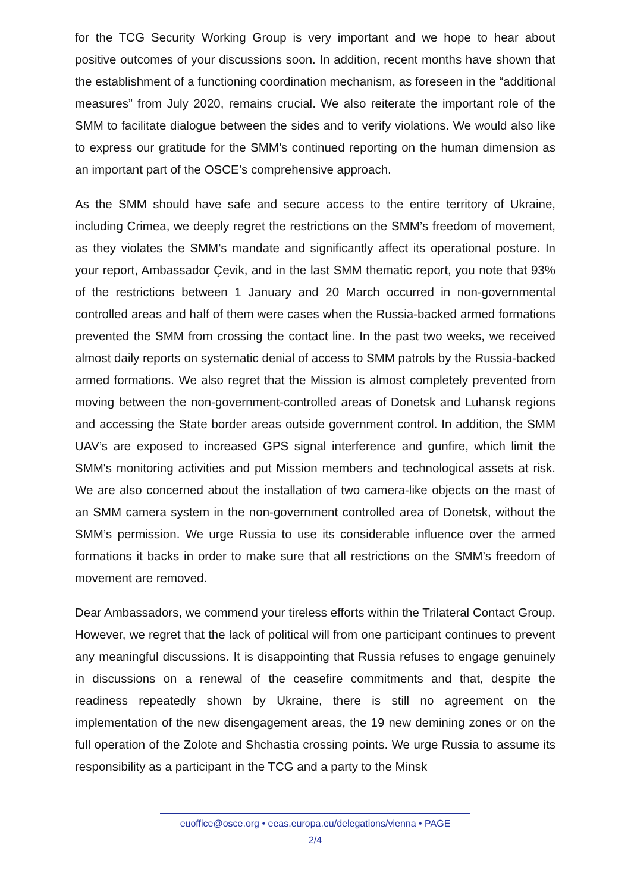for the TCG Security Working Group is very important and we hope to hear about positive outcomes of your discussions soon. In addition, recent months have shown that the establishment of a functioning coordination mechanism, as foreseen in the “additional measures” from July 2020, remains crucial. We also reiterate the important role of the SMM to facilitate dialogue between the sides and to verify violations. We would also like to express our gratitude for the SMM’s continued reporting on the human dimension as an important part of the OSCE’s comprehensive approach.
As the SMM should have safe and secure access to the entire territory of Ukraine, including Crimea, we deeply regret the restrictions on the SMM’s freedom of movement, as they violates the SMM’s mandate and significantly affect its operational posture. In your report, Ambassador Çevik, and in the last SMM thematic report, you note that 93% of the restrictions between 1 January and 20 March occurred in non-governmental controlled areas and half of them were cases when the Russia-backed armed formations prevented the SMM from crossing the contact line. In the past two weeks, we received almost daily reports on systematic denial of access to SMM patrols by the Russia-backed armed formations. We also regret that the Mission is almost completely prevented from moving between the non-government-controlled areas of Donetsk and Luhansk regions and accessing the State border areas outside government control. In addition, the SMM UAV’s are exposed to increased GPS signal interference and gunfire, which limit the SMM's monitoring activities and put Mission members and technological assets at risk. We are also concerned about the installation of two camera-like objects on the mast of an SMM camera system in the non-government controlled area of Donetsk, without the SMM’s permission. We urge Russia to use its considerable influence over the armed formations it backs in order to make sure that all restrictions on the SMM’s freedom of movement are removed.
Dear Ambassadors, we commend your tireless efforts within the Trilateral Contact Group. However, we regret that the lack of political will from one participant continues to prevent any meaningful discussions. It is disappointing that Russia refuses to engage genuinely in discussions on a renewal of the ceasefire commitments and that, despite the readiness repeatedly shown by Ukraine, there is still no agreement on the implementation of the new disengagement areas, the 19 new demining zones or on the full operation of the Zolote and Shchastia crossing points. We urge Russia to assume its responsibility as a participant in the TCG and a party to the Minsk
euoffice@osce.org • eeas.europa.eu/delegations/vienna • PAGE
2/4